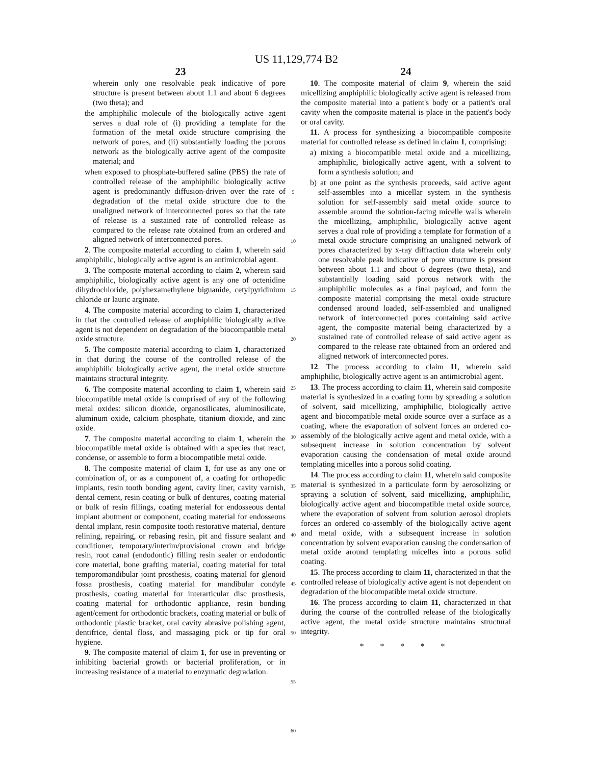US 11,129,774 B2
23
wherein only one resolvable peak indicative of pore structure is present between about 1.1 and about 6 degrees (two theta); and
the amphiphilic molecule of the biologically active agent serves a dual role of (i) providing a template for the formation of the metal oxide structure comprising the network of pores, and (ii) substantially loading the porous network as the biologically active agent of the composite material; and
when exposed to phosphate-buffered saline (PBS) the rate of controlled release of the amphiphilic biologically active agent is predominantly diffusion-driven over the rate of degradation of the metal oxide structure due to the unaligned network of interconnected pores so that the rate of release is a sustained rate of controlled release as compared to the release rate obtained from an ordered and aligned network of interconnected pores.
2. The composite material according to claim 1, wherein said amphiphilic, biologically active agent is an antimicrobial agent.
3. The composite material according to claim 2, wherein said amphiphilic, biologically active agent is any one of octenidine dihydrochloride, polyhexamethylene biguanide, cetylpyridinium chloride or lauric arginate.
4. The composite material according to claim 1, characterized in that the controlled release of amphiphilic biologically active agent is not dependent on degradation of the biocompatible metal oxide structure.
5. The composite material according to claim 1, characterized in that during the course of the controlled release of the amphiphilic biologically active agent, the metal oxide structure maintains structural integrity.
6. The composite material according to claim 1, wherein said biocompatible metal oxide is comprised of any of the following metal oxides: silicon dioxide, organosilicates, aluminosilicate, aluminum oxide, calcium phosphate, titanium dioxide, and zinc oxide.
7. The composite material according to claim 1, wherein the biocompatible metal oxide is obtained with a species that react, condense, or assemble to form a biocompatible metal oxide.
8. The composite material of claim 1, for use as any one or combination of, or as a component of, a coating for orthopedic implants, resin tooth bonding agent, cavity liner, cavity varnish, dental cement, resin coating or bulk of dentures, coating material or bulk of resin fillings, coating material for endosseous dental implant abutment or component, coating material for endosseous dental implant, resin composite tooth restorative material, denture relining, repairing, or rebasing resin, pit and fissure sealant and conditioner, temporary/interim/provisional crown and bridge resin, root canal (endodontic) filling resin sealer or endodontic core material, bone grafting material, coating material for total temporomandibular joint prosthesis, coating material for glenoid fossa prosthesis, coating material for mandibular condyle prosthesis, coating material for interarticular disc prosthesis, coating material for orthodontic appliance, resin bonding agent/cement for orthodontic brackets, coating material or bulk of orthodontic plastic bracket, oral cavity abrasive polishing agent, dentifrice, dental floss, and massaging pick or tip for oral hygiene.
9. The composite material of claim 1, for use in preventing or inhibiting bacterial growth or bacterial proliferation, or in increasing resistance of a material to enzymatic degradation.
5
10
15
20
25
30
35
40
45
50
55
60
24
10. The composite material of claim 9, wherein the said micellizing amphiphilic biologically active agent is released from the composite material into a patient's body or a patient's oral cavity when the composite material is place in the patient's body or oral cavity.
11. A process for synthesizing a biocompatible composite material for controlled release as defined in claim 1, comprising:
a) mixing a biocompatible metal oxide and a micellizing, amphiphilic, biologically active agent, with a solvent to form a synthesis solution; and
b) at one point as the synthesis proceeds, said active agent self-assembles into a micellar system in the synthesis solution for self-assembly said metal oxide source to assemble around the solution-facing micelle walls wherein the micellizing, amphiphilic, biologically active agent serves a dual role of providing a template for formation of a metal oxide structure comprising an unaligned network of pores characterized by x-ray diffraction data wherein only one resolvable peak indicative of pore structure is present between about 1.1 and about 6 degrees (two theta), and substantially loading said porous network with the amphiphilic molecules as a final payload, and form the composite material comprising the metal oxide structure condensed around loaded, self-assembled and unaligned network of interconnected pores containing said active agent, the composite material being characterized by a sustained rate of controlled release of said active agent as compared to the release rate obtained from an ordered and aligned network of interconnected pores.
12. The process according to claim 11, wherein said amphiphilic, biologically active agent is an antimicrobial agent.
13. The process according to claim 11, wherein said composite material is synthesized in a coating form by spreading a solution of solvent, said micellizing, amphiphilic, biologically active agent and biocompatible metal oxide source over a surface as a coating, where the evaporation of solvent forces an ordered co-assembly of the biologically active agent and metal oxide, with a subsequent increase in solution concentration by solvent evaporation causing the condensation of metal oxide around templating micelles into a porous solid coating.
14. The process according to claim 11, wherein said composite material is synthesized in a particulate form by aerosolizing or spraying a solution of solvent, said micellizing, amphiphilic, biologically active agent and biocompatible metal oxide source, where the evaporation of solvent from solution aerosol droplets forces an ordered co-assembly of the biologically active agent and metal oxide, with a subsequent increase in solution concentration by solvent evaporation causing the condensation of metal oxide around templating micelles into a porous solid coating.
15. The process according to claim 11, characterized in that the controlled release of biologically active agent is not dependent on degradation of the biocompatible metal oxide structure.
16. The process according to claim 11, characterized in that during the course of the controlled release of the biologically active agent, the metal oxide structure maintains structural integrity.
* * * * *